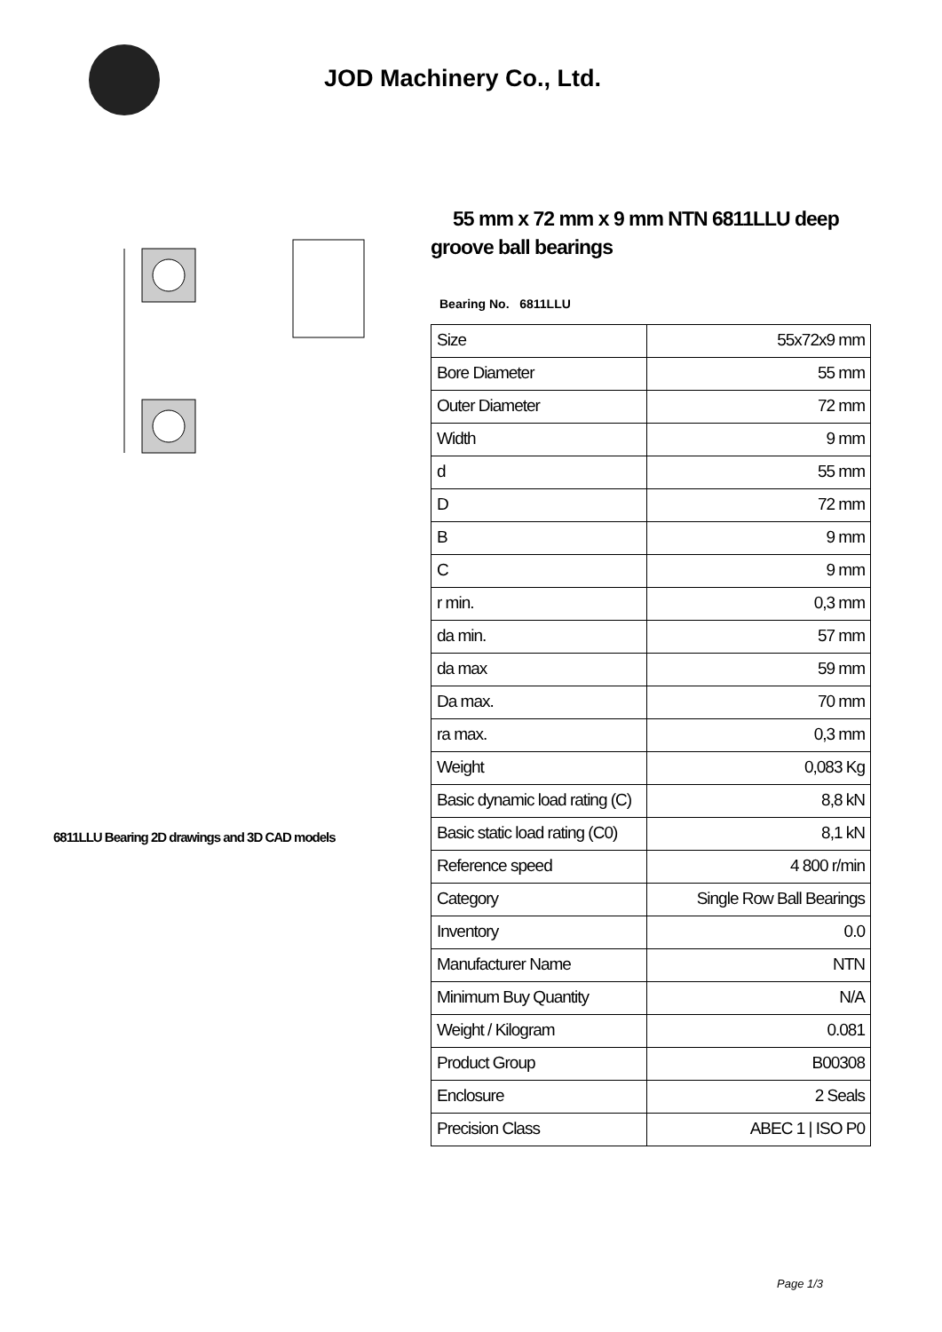JOD Machinery Co., Ltd.
6811LLU Bearing 2D drawings and 3D CAD models
55 mm x 72 mm x 9 mm NTN 6811LLU deep groove ball bearings
Bearing No. 6811LLU
| Size | 55x72x9 mm |
| Bore Diameter | 55 mm |
| Outer Diameter | 72 mm |
| Width | 9 mm |
| d | 55 mm |
| D | 72 mm |
| B | 9 mm |
| C | 9 mm |
| r min. | 0,3 mm |
| da min. | 57 mm |
| da max | 59 mm |
| Da max. | 70 mm |
| ra max. | 0,3 mm |
| Weight | 0,083 Kg |
| Basic dynamic load rating (C) | 8,8 kN |
| Basic static load rating (C0) | 8,1 kN |
| Reference speed | 4 800 r/min |
| Category | Single Row Ball Bearings |
| Inventory | 0.0 |
| Manufacturer Name | NTN |
| Minimum Buy Quantity | N/A |
| Weight / Kilogram | 0.081 |
| Product Group | B00308 |
| Enclosure | 2 Seals |
| Precision Class | ABEC 1 / ISO P0 |
Page 1/3